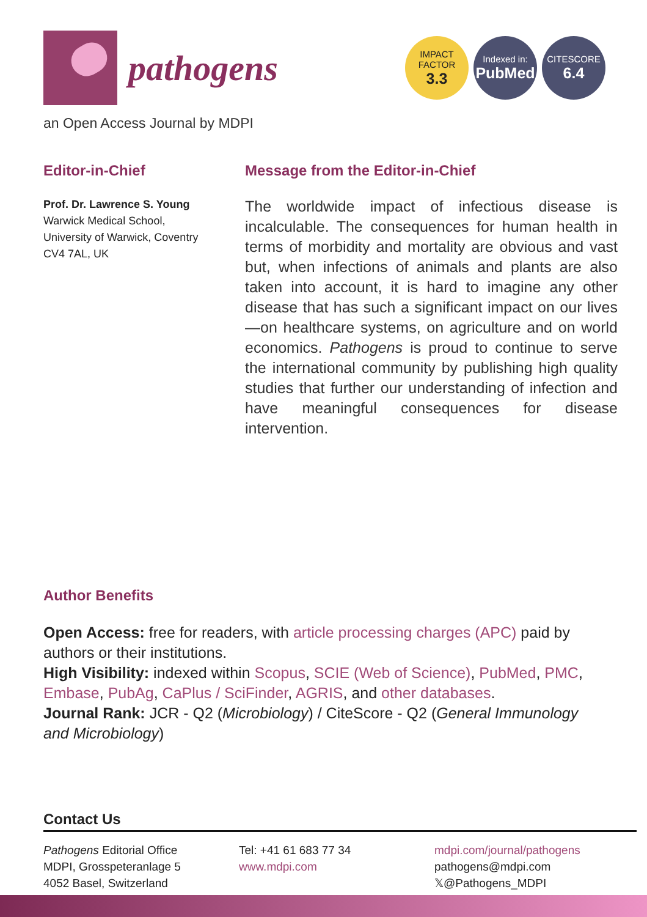pathogens
IMPACT
FACTOR
3.3
Indexed in:
PubMed
CITESCORE
6.4
an Open Access Journal by MDPI
Editor-in-Chief
Prof. Dr. Lawrence S. Young
Warwick Medical School,
University of Warwick, Coventry
CV4 7AL, UK
Message from the Editor-in-Chief
The worldwide impact of infectious disease is incalculable. The consequences for human health in terms of morbidity and mortality are obvious and vast but, when infections of animals and plants are also taken into account, it is hard to imagine any other disease that has such a significant impact on our lives—on healthcare systems, on agriculture and on world economics. Pathogens is proud to continue to serve the international community by publishing high quality studies that further our understanding of infection and have meaningful consequences for disease intervention.
Author Benefits
Open Access: free for readers, with article processing charges (APC) paid by authors or their institutions.
High Visibility: indexed within Scopus, SCIE (Web of Science), PubMed, PMC, Embase, PubAg, CaPlus / SciFinder, AGRIS, and other databases.
Journal Rank: JCR - Q2 (Microbiology) / CiteScore - Q2 (General Immunology and Microbiology)
Contact Us
Pathogens Editorial Office
MDPI, Grosspeteranlage 5
4052 Basel, Switzerland
Tel: +41 61 683 77 34
www.mdpi.com
mdpi.com/journal/pathogens
pathogens@mdpi.com
𝕏@Pathogens_MDPI